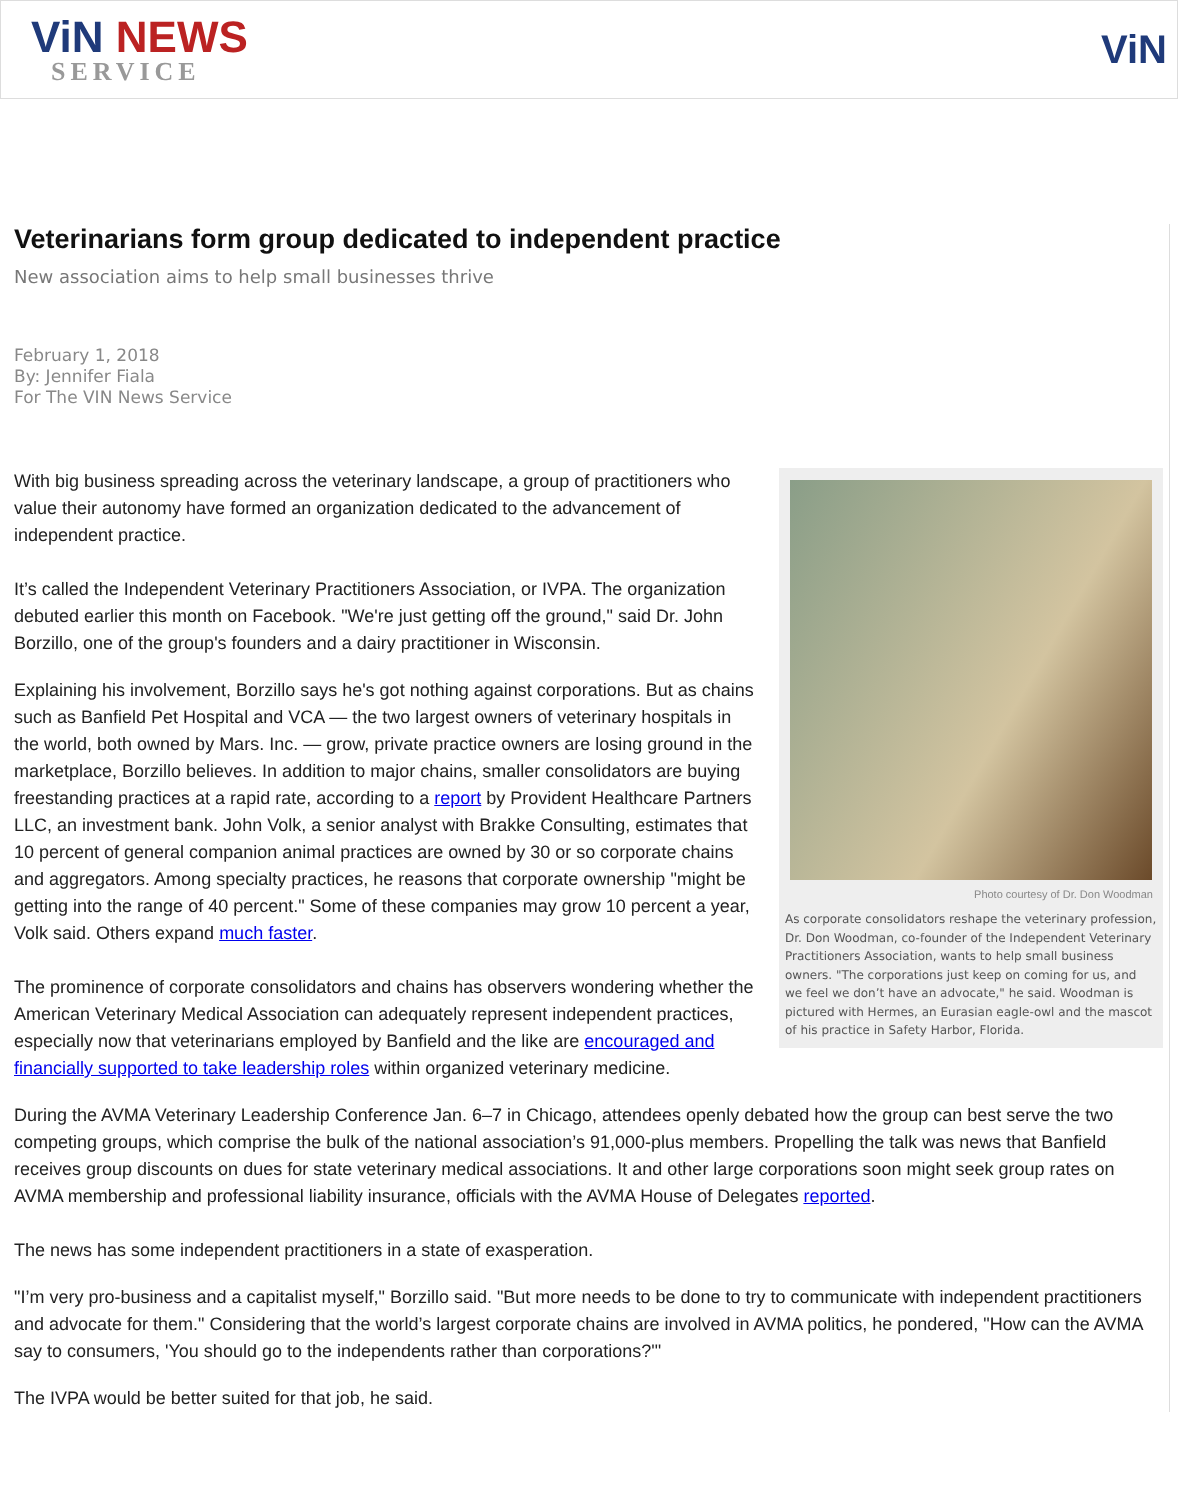ViN NEWS
SERVICE
ViN
Veterinarians form group dedicated to independent practice
New association aims to help small businesses thrive
February 1, 2018
By: Jennifer Fiala
For The VIN News Service
Photo courtesy of Dr. Don Woodman
As corporate consolidators reshape the veterinary profession, Dr. Don Woodman, co-founder of the Independent Veterinary Practitioners Association, wants to help small business owners. "The corporations just keep on coming for us, and we feel we don’t have an advocate," he said. Woodman is pictured with Hermes, an Eurasian eagle-owl and the mascot of his practice in Safety Harbor, Florida.
With big business spreading across the veterinary landscape, a group of practitioners who value their autonomy have formed an organization dedicated to the advancement of independent practice.
It’s called the Independent Veterinary Practitioners Association, or IVPA. The organization debuted earlier this month on Facebook. "We're just getting off the ground," said Dr. John Borzillo, one of the group's founders and a dairy practitioner in Wisconsin.
Explaining his involvement, Borzillo says he's got nothing against corporations. But as chains such as Banfield Pet Hospital and VCA — the two largest owners of veterinary hospitals in the world, both owned by Mars. Inc. — grow, private practice owners are losing ground in the marketplace, Borzillo believes. In addition to major chains, smaller consolidators are buying freestanding practices at a rapid rate, according to a report by Provident Healthcare Partners LLC, an investment bank. John Volk, a senior analyst with Brakke Consulting, estimates that 10 percent of general companion animal practices are owned by 30 or so corporate chains and aggregators. Among specialty practices, he reasons that corporate ownership "might be getting into the range of 40 percent." Some of these companies may grow 10 percent a year, Volk said. Others expand much faster.
The prominence of corporate consolidators and chains has observers wondering whether the American Veterinary Medical Association can adequately represent independent practices, especially now that veterinarians employed by Banfield and the like are encouraged and financially supported to take leadership roles within organized veterinary medicine.
During the AVMA Veterinary Leadership Conference Jan. 6–7 in Chicago, attendees openly debated how the group can best serve the two competing groups, which comprise the bulk of the national association’s 91,000-plus members. Propelling the talk was news that Banfield receives group discounts on dues for state veterinary medical associations. It and other large corporations soon might seek group rates on AVMA membership and professional liability insurance, officials with the AVMA House of Delegates reported.
The news has some independent practitioners in a state of exasperation.
"I’m very pro-business and a capitalist myself," Borzillo said. "But more needs to be done to try to communicate with independent practitioners and advocate for them." Considering that the world’s largest corporate chains are involved in AVMA politics, he pondered, "How can the AVMA say to consumers, 'You should go to the independents rather than corporations?'"
The IVPA would be better suited for that job, he said.